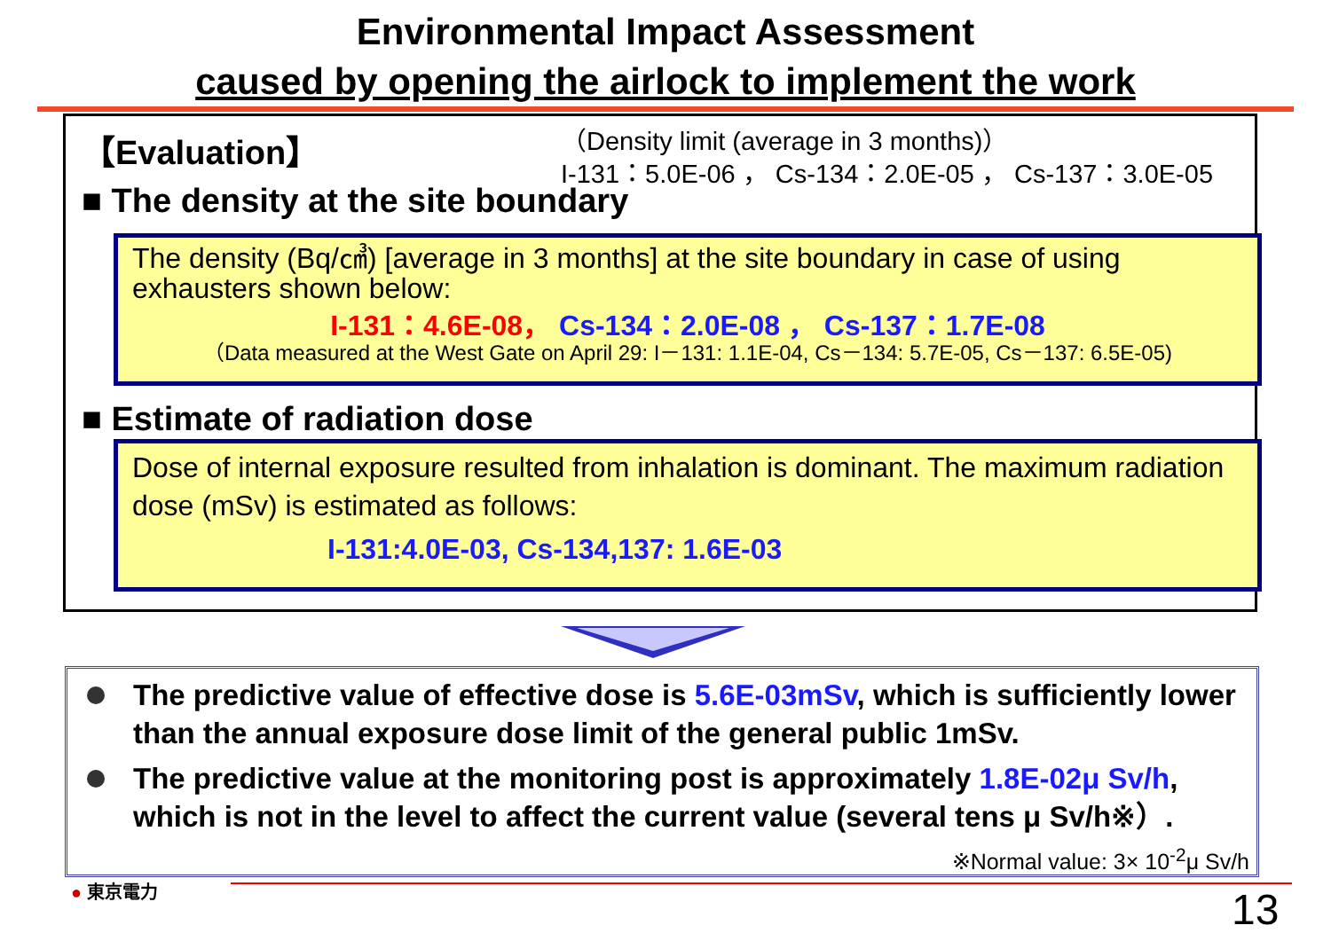Environmental Impact Assessment
caused by opening the airlock to implement the work
【Evaluation】
（Density limit (average in 3 months)）
I-131：5.0E-06 ， Cs-134：2.0E-05 ， Cs-137：3.0E-05
■ The density at the site boundary
The density (Bq/㎤) [average in 3 months] at the site boundary in case of using exhausters shown below:
I-131：4.6E-08， Cs-134：2.0E-08 ， Cs-137：1.7E-08
（Data measured at the West Gate on April 29: I－131: 1.1E-04, Cs－134: 5.7E-05, Cs－137: 6.5E-05)
■ Estimate of radiation dose
Dose of internal exposure resulted from inhalation is dominant. The maximum radiation dose (mSv) is estimated as follows:
I-131:4.0E-03, Cs-134,137: 1.6E-03
The predictive value of effective dose is 5.6E-03mSv, which is sufficiently lower than the annual exposure dose limit of the general public 1mSv.
The predictive value at the monitoring post is approximately 1.8E-02μ Sv/h, which is not in the level to affect the current value (several tens μ Sv/h※）. ※Normal value: 3× 10<sup>-2</sup>μ Sv/h
● 東京電力 13